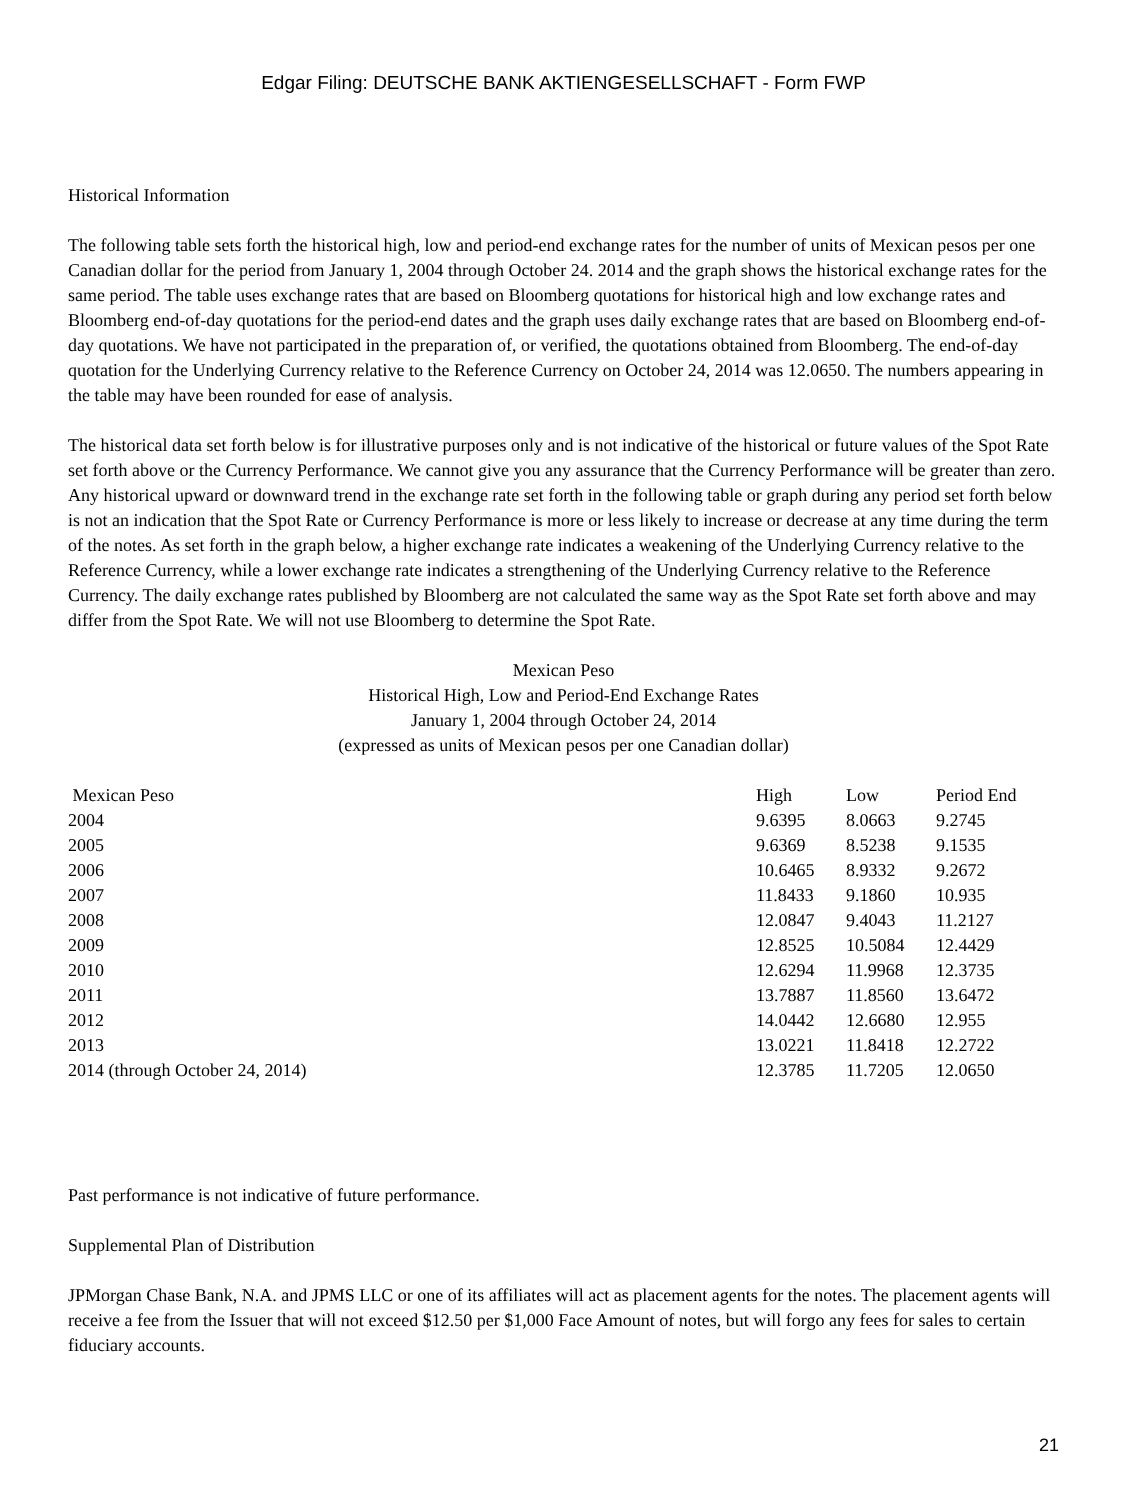Edgar Filing: DEUTSCHE BANK AKTIENGESELLSCHAFT - Form FWP
Historical Information
The following table sets forth the historical high, low and period-end exchange rates for the number of units of Mexican pesos per one Canadian dollar for the period from January 1, 2004 through October 24. 2014 and the graph shows the historical exchange rates for the same period. The table uses exchange rates that are based on Bloomberg quotations for historical high and low exchange rates and Bloomberg end-of-day quotations for the period-end dates and the graph uses daily exchange rates that are based on Bloomberg end-of-day quotations. We have not participated in the preparation of, or verified, the quotations obtained from Bloomberg. The end-of-day quotation for the Underlying Currency relative to the Reference Currency on October 24, 2014 was 12.0650. The numbers appearing in the table may have been rounded for ease of analysis.
The historical data set forth below is for illustrative purposes only and is not indicative of the historical or future values of the Spot Rate set forth above or the Currency Performance. We cannot give you any assurance that the Currency Performance will be greater than zero. Any historical upward or downward trend in the exchange rate set forth in the following table or graph during any period set forth below is not an indication that the Spot Rate or Currency Performance is more or less likely to increase or decrease at any time during the term of the notes. As set forth in the graph below, a higher exchange rate indicates a weakening of the Underlying Currency relative to the Reference Currency, while a lower exchange rate indicates a strengthening of the Underlying Currency relative to the Reference Currency. The daily exchange rates published by Bloomberg are not calculated the same way as the Spot Rate set forth above and may differ from the Spot Rate. We will not use Bloomberg to determine the Spot Rate.
Mexican Peso
Historical High, Low and Period-End Exchange Rates
January 1, 2004 through October 24, 2014
(expressed as units of Mexican pesos per one Canadian dollar)
| Mexican Peso | High | Low | Period End |
| --- | --- | --- | --- |
| 2004 | 9.6395 | 8.0663 | 9.2745 |
| 2005 | 9.6369 | 8.5238 | 9.1535 |
| 2006 | 10.6465 | 8.9332 | 9.2672 |
| 2007 | 11.8433 | 9.1860 | 10.935 |
| 2008 | 12.0847 | 9.4043 | 11.2127 |
| 2009 | 12.8525 | 10.5084 | 12.4429 |
| 2010 | 12.6294 | 11.9968 | 12.3735 |
| 2011 | 13.7887 | 11.8560 | 13.6472 |
| 2012 | 14.0442 | 12.6680 | 12.955 |
| 2013 | 13.0221 | 11.8418 | 12.2722 |
| 2014 (through October 24, 2014) | 12.3785 | 11.7205 | 12.0650 |
Past performance is not indicative of future performance.
Supplemental Plan of Distribution
JPMorgan Chase Bank, N.A. and JPMS LLC or one of its affiliates will act as placement agents for the notes. The placement agents will receive a fee from the Issuer that will not exceed $12.50 per $1,000 Face Amount of notes, but will forgo any fees for sales to certain fiduciary accounts.
21